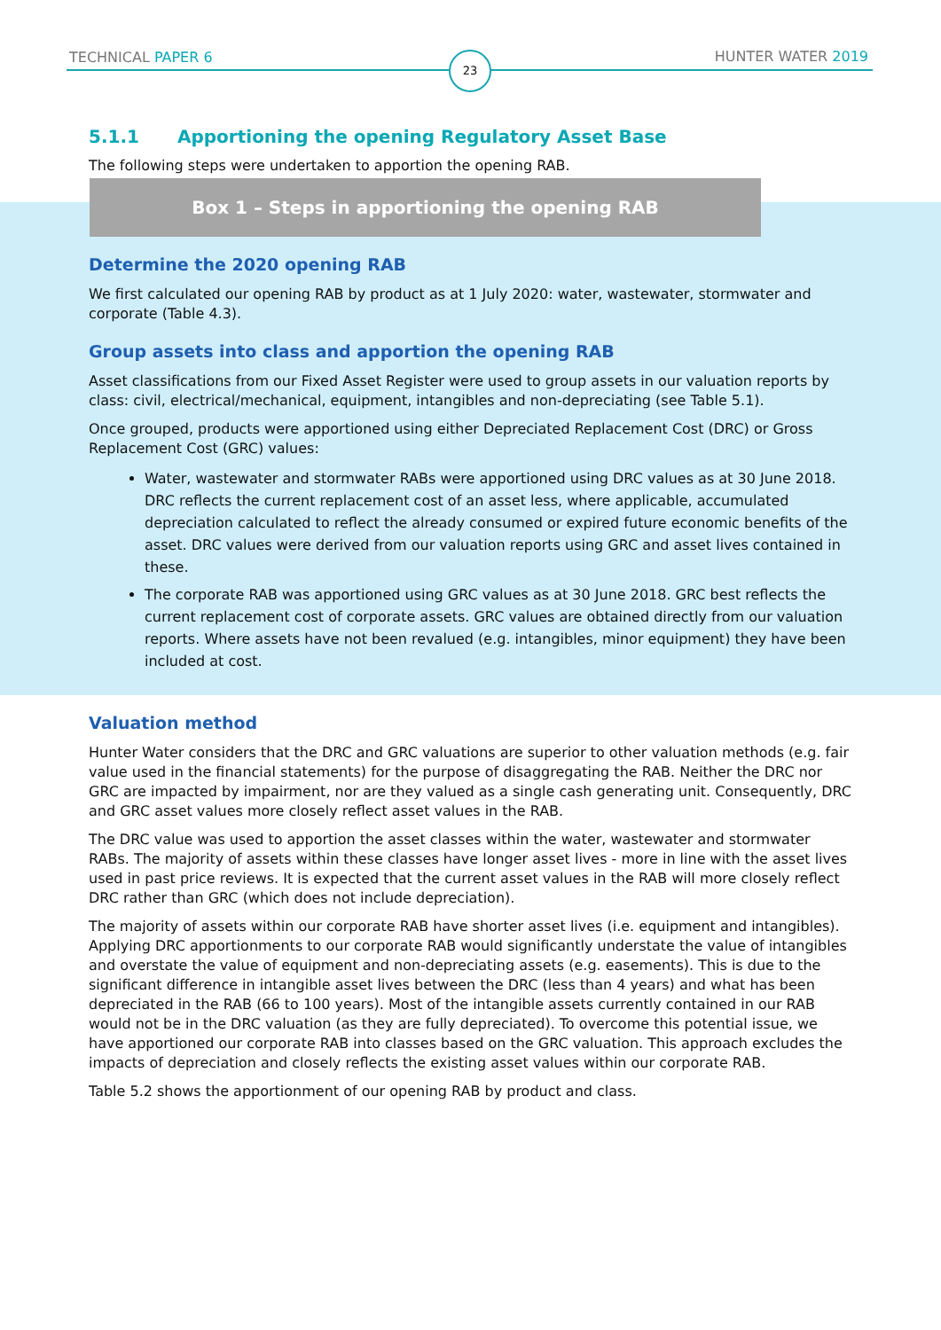TECHNICAL PAPER 6 23 HUNTER WATER 2019
5.1.1 Apportioning the opening Regulatory Asset Base
The following steps were undertaken to apportion the opening RAB.
Box 1 – Steps in apportioning the opening RAB
Determine the 2020 opening RAB
We first calculated our opening RAB by product as at 1 July 2020: water, wastewater, stormwater and corporate (Table 4.3).
Group assets into class and apportion the opening RAB
Asset classifications from our Fixed Asset Register were used to group assets in our valuation reports by class: civil, electrical/mechanical, equipment, intangibles and non-depreciating (see Table 5.1).
Once grouped, products were apportioned using either Depreciated Replacement Cost (DRC) or Gross Replacement Cost (GRC) values:
Water, wastewater and stormwater RABs were apportioned using DRC values as at 30 June 2018. DRC reflects the current replacement cost of an asset less, where applicable, accumulated depreciation calculated to reflect the already consumed or expired future economic benefits of the asset. DRC values were derived from our valuation reports using GRC and asset lives contained in these.
The corporate RAB was apportioned using GRC values as at 30 June 2018. GRC best reflects the current replacement cost of corporate assets. GRC values are obtained directly from our valuation reports. Where assets have not been revalued (e.g. intangibles, minor equipment) they have been included at cost.
Valuation method
Hunter Water considers that the DRC and GRC valuations are superior to other valuation methods (e.g. fair value used in the financial statements) for the purpose of disaggregating the RAB. Neither the DRC nor GRC are impacted by impairment, nor are they valued as a single cash generating unit. Consequently, DRC and GRC asset values more closely reflect asset values in the RAB.
The DRC value was used to apportion the asset classes within the water, wastewater and stormwater RABs. The majority of assets within these classes have longer asset lives - more in line with the asset lives used in past price reviews. It is expected that the current asset values in the RAB will more closely reflect DRC rather than GRC (which does not include depreciation).
The majority of assets within our corporate RAB have shorter asset lives (i.e. equipment and intangibles). Applying DRC apportionments to our corporate RAB would significantly understate the value of intangibles and overstate the value of equipment and non-depreciating assets (e.g. easements). This is due to the significant difference in intangible asset lives between the DRC (less than 4 years) and what has been depreciated in the RAB (66 to 100 years). Most of the intangible assets currently contained in our RAB would not be in the DRC valuation (as they are fully depreciated). To overcome this potential issue, we have apportioned our corporate RAB into classes based on the GRC valuation. This approach excludes the impacts of depreciation and closely reflects the existing asset values within our corporate RAB.
Table 5.2 shows the apportionment of our opening RAB by product and class.